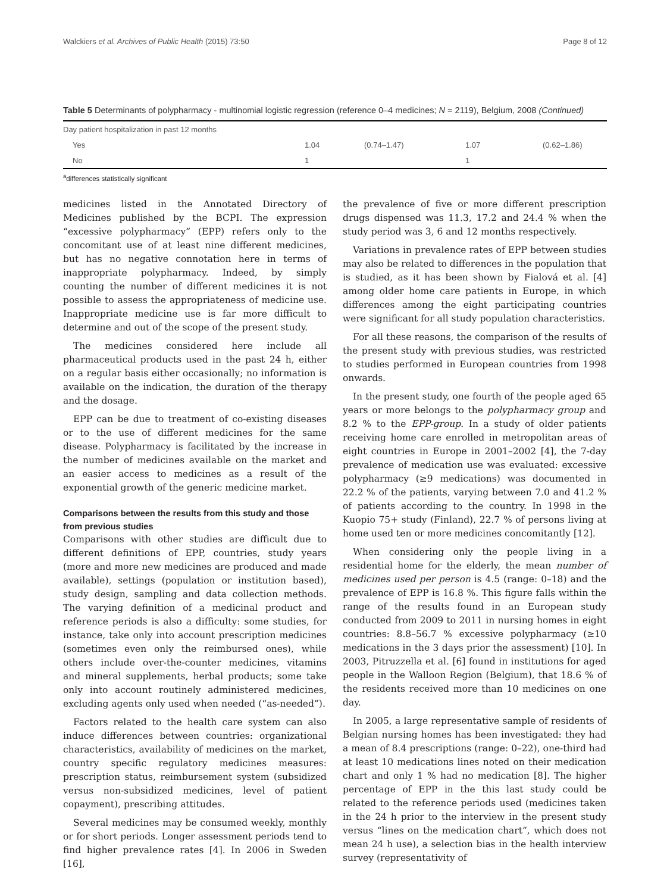Walckiers et al. Archives of Public Health (2015) 73:50 Page 8 of 12
Table 5 Determinants of polypharmacy - multinomial logistic regression (reference 0–4 medicines; N = 2119), Belgium, 2008 (Continued)
| Day patient hospitalization in past 12 months | | | | |
| Yes | 1.04 | (0.74–1.47) | 1.07 | (0.62–1.86) |
| No | 1 | | 1 | |
<sup>a</sup> differences statistically significant
medicines listed in the Annotated Directory of Medicines published by the BCPI. The expression “excessive polypharmacy” (EPP) refers only to the concomitant use of at least nine different medicines, but has no negative connotation here in terms of inappropriate polypharmacy. Indeed, by simply counting the number of different medicines it is not possible to assess the appropriateness of medicine use. Inappropriate medicine use is far more difficult to determine and out of the scope of the present study.
The medicines considered here include all pharmaceutical products used in the past 24 h, either on a regular basis either occasionally; no information is available on the indication, the duration of the therapy and the dosage.
EPP can be due to treatment of co-existing diseases or to the use of different medicines for the same disease. Polypharmacy is facilitated by the increase in the number of medicines available on the market and an easier access to medicines as a result of the exponential growth of the generic medicine market.
Comparisons between the results from this study and those from previous studies
Comparisons with other studies are difficult due to different definitions of EPP, countries, study years (more and more new medicines are produced and made available), settings (population or institution based), study design, sampling and data collection methods. The varying definition of a medicinal product and reference periods is also a difficulty: some studies, for instance, take only into account prescription medicines (sometimes even only the reimbursed ones), while others include over-the-counter medicines, vitamins and mineral supplements, herbal products; some take only into account routinely administered medicines, excluding agents only used when needed (“as-needed”).
Factors related to the health care system can also induce differences between countries: organizational characteristics, availability of medicines on the market, country specific regulatory medicines measures: prescription status, reimbursement system (subsidized versus non-subsidized medicines, level of patient copayment), prescribing attitudes.
Several medicines may be consumed weekly, monthly or for short periods. Longer assessment periods tend to find higher prevalence rates [4]. In 2006 in Sweden [16],
the prevalence of five or more different prescription drugs dispensed was 11.3, 17.2 and 24.4 % when the study period was 3, 6 and 12 months respectively.
Variations in prevalence rates of EPP between studies may also be related to differences in the population that is studied, as it has been shown by Fialová et al. [4] among older home care patients in Europe, in which differences among the eight participating countries were significant for all study population characteristics.
For all these reasons, the comparison of the results of the present study with previous studies, was restricted to studies performed in European countries from 1998 onwards.
In the present study, one fourth of the people aged 65 years or more belongs to the polypharmacy group and 8.2 % to the EPP-group. In a study of older patients receiving home care enrolled in metropolitan areas of eight countries in Europe in 2001–2002 [4], the 7-day prevalence of medication use was evaluated: excessive polypharmacy (≥9 medications) was documented in 22.2 % of the patients, varying between 7.0 and 41.2 % of patients according to the country. In 1998 in the Kuopio 75+ study (Finland), 22.7 % of persons living at home used ten or more medicines concomitantly [12].
When considering only the people living in a residential home for the elderly, the mean number of medicines used per person is 4.5 (range: 0–18) and the prevalence of EPP is 16.8 %. This figure falls within the range of the results found in an European study conducted from 2009 to 2011 in nursing homes in eight countries: 8.8–56.7 % excessive polypharmacy (≥10 medications in the 3 days prior the assessment) [10]. In 2003, Pitruzzella et al. [6] found in institutions for aged people in the Walloon Region (Belgium), that 18.6 % of the residents received more than 10 medicines on one day.
In 2005, a large representative sample of residents of Belgian nursing homes has been investigated: they had a mean of 8.4 prescriptions (range: 0–22), one-third had at least 10 medications lines noted on their medication chart and only 1 % had no medication [8]. The higher percentage of EPP in the this last study could be related to the reference periods used (medicines taken in the 24 h prior to the interview in the present study versus “lines on the medication chart”, which does not mean 24 h use), a selection bias in the health interview survey (representativity of